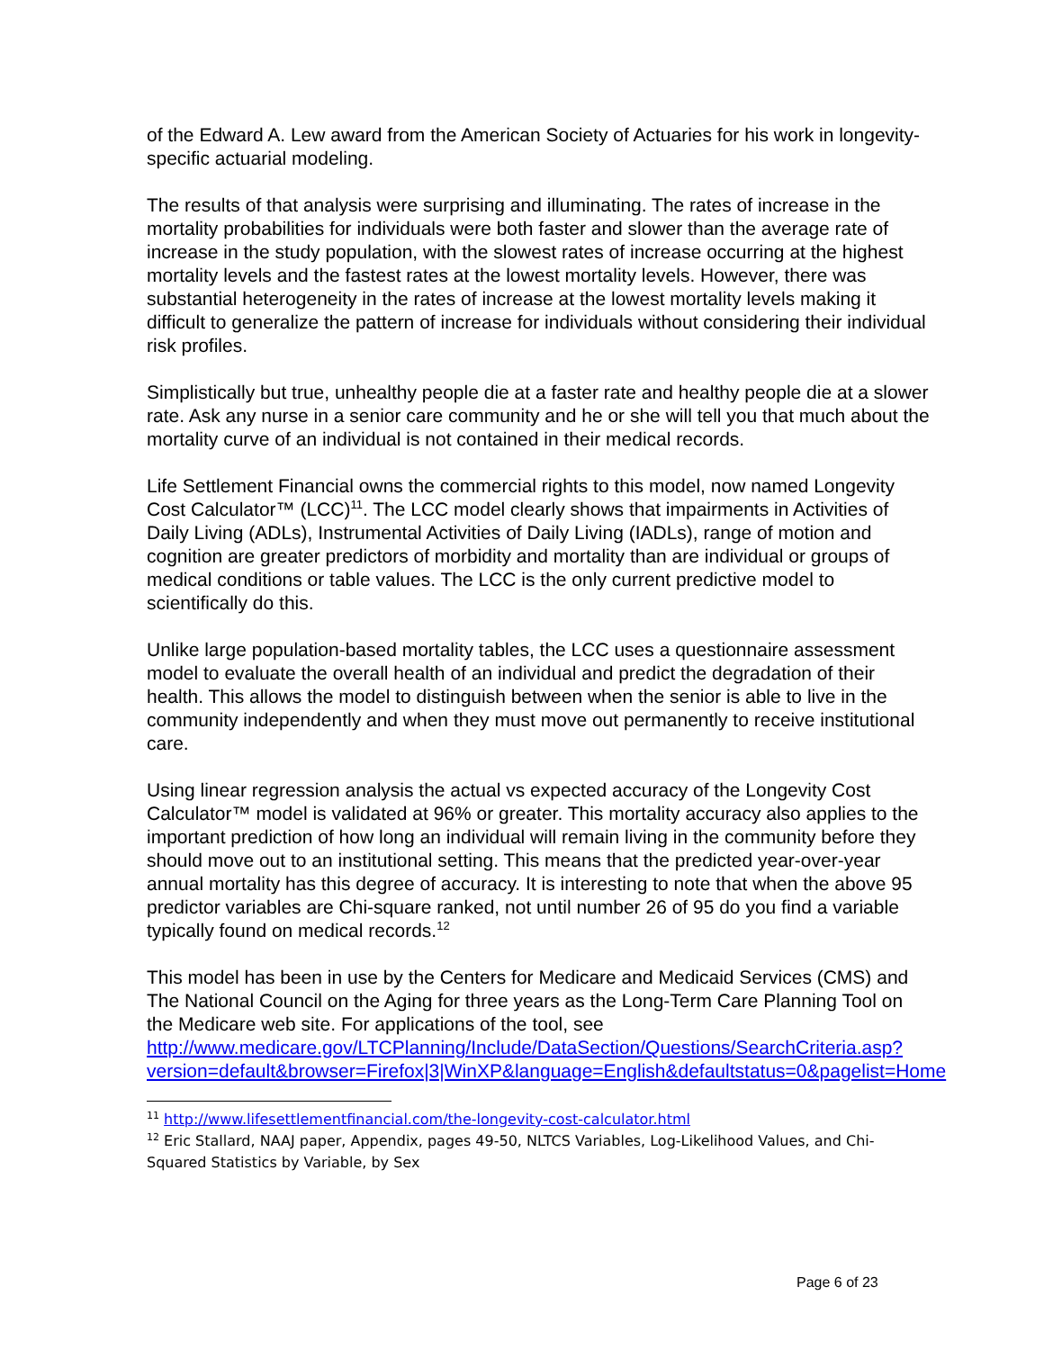of the Edward A. Lew award from the American Society of Actuaries for his work in longevity-specific actuarial modeling.
The results of that analysis were surprising and illuminating. The rates of increase in the mortality probabilities for individuals were both faster and slower than the average rate of increase in the study population, with the slowest rates of increase occurring at the highest mortality levels and the fastest rates at the lowest mortality levels. However, there was substantial heterogeneity in the rates of increase at the lowest mortality levels making it difficult to generalize the pattern of increase for individuals without considering their individual risk profiles.
Simplistically but true, unhealthy people die at a faster rate and healthy people die at a slower rate. Ask any nurse in a senior care community and he or she will tell you that much about the mortality curve of an individual is not contained in their medical records.
Life Settlement Financial owns the commercial rights to this model, now named Longevity Cost Calculator™ (LCC)<sup>11</sup>. The LCC model clearly shows that impairments in Activities of Daily Living (ADLs), Instrumental Activities of Daily Living (IADLs), range of motion and cognition are greater predictors of morbidity and mortality than are individual or groups of medical conditions or table values. The LCC is the only current predictive model to scientifically do this.
Unlike large population-based mortality tables, the LCC uses a questionnaire assessment model to evaluate the overall health of an individual and predict the degradation of their health. This allows the model to distinguish between when the senior is able to live in the community independently and when they must move out permanently to receive institutional care.
Using linear regression analysis the actual vs expected accuracy of the Longevity Cost Calculator™ model is validated at 96% or greater. This mortality accuracy also applies to the important prediction of how long an individual will remain living in the community before they should move out to an institutional setting. This means that the predicted year-over-year annual mortality has this degree of accuracy. It is interesting to note that when the above 95 predictor variables are Chi-square ranked, not until number 26 of 95 do you find a variable typically found on medical records.<sup>12</sup>
This model has been in use by the Centers for Medicare and Medicaid Services (CMS) and The National Council on the Aging for three years as the Long-Term Care Planning Tool on the Medicare web site. For applications of the tool, see http://www.medicare.gov/LTCPlanning/Include/DataSection/Questions/SearchCriteria.asp?version=default&browser=Firefox|3|WinXP&language=English&defaultstatus=0&pagelist=Home
<sup>11</sup> http://www.lifesettlementfinancial.com/the-longevity-cost-calculator.html
<sup>12</sup> Eric Stallard, NAAJ paper, Appendix, pages 49-50, NLTCS Variables, Log-Likelihood Values, and Chi-Squared Statistics by Variable, by Sex
Page 6 of 23